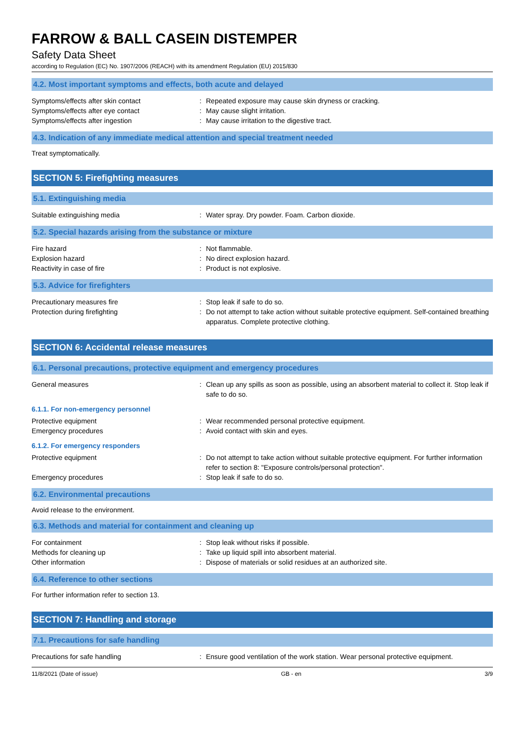FARROW & BALL CASEIN DISTEMPER
Safety Data Sheet
according to Regulation (EC) No. 1907/2006 (REACH) with its amendment Regulation (EU) 2015/830
4.2. Most important symptoms and effects, both acute and delayed
Symptoms/effects after skin contact : Repeated exposure may cause skin dryness or cracking.
Symptoms/effects after eye contact : May cause slight irritation.
Symptoms/effects after ingestion : May cause irritation to the digestive tract.
4.3. Indication of any immediate medical attention and special treatment needed
Treat symptomatically.
SECTION 5: Firefighting measures
5.1. Extinguishing media
Suitable extinguishing media : Water spray. Dry powder. Foam. Carbon dioxide.
5.2. Special hazards arising from the substance or mixture
Fire hazard : Not flammable.
Explosion hazard : No direct explosion hazard.
Reactivity in case of fire : Product is not explosive.
5.3. Advice for firefighters
Precautionary measures fire : Stop leak if safe to do so.
Protection during firefighting : Do not attempt to take action without suitable protective equipment. Self-contained breathing apparatus. Complete protective clothing.
SECTION 6: Accidental release measures
6.1. Personal precautions, protective equipment and emergency procedures
General measures : Clean up any spills as soon as possible, using an absorbent material to collect it. Stop leak if safe to do so.
6.1.1. For non-emergency personnel
Protective equipment : Wear recommended personal protective equipment.
Emergency procedures : Avoid contact with skin and eyes.
6.1.2. For emergency responders
Protective equipment : Do not attempt to take action without suitable protective equipment. For further information refer to section 8: "Exposure controls/personal protection".
Emergency procedures : Stop leak if safe to do so.
6.2. Environmental precautions
Avoid release to the environment.
6.3. Methods and material for containment and cleaning up
For containment : Stop leak without risks if possible.
Methods for cleaning up : Take up liquid spill into absorbent material.
Other information : Dispose of materials or solid residues at an authorized site.
6.4. Reference to other sections
For further information refer to section 13.
SECTION 7: Handling and storage
7.1. Precautions for safe handling
Precautions for safe handling : Ensure good ventilation of the work station. Wear personal protective equipment.
11/8/2021 (Date of issue) GB - en 3/9